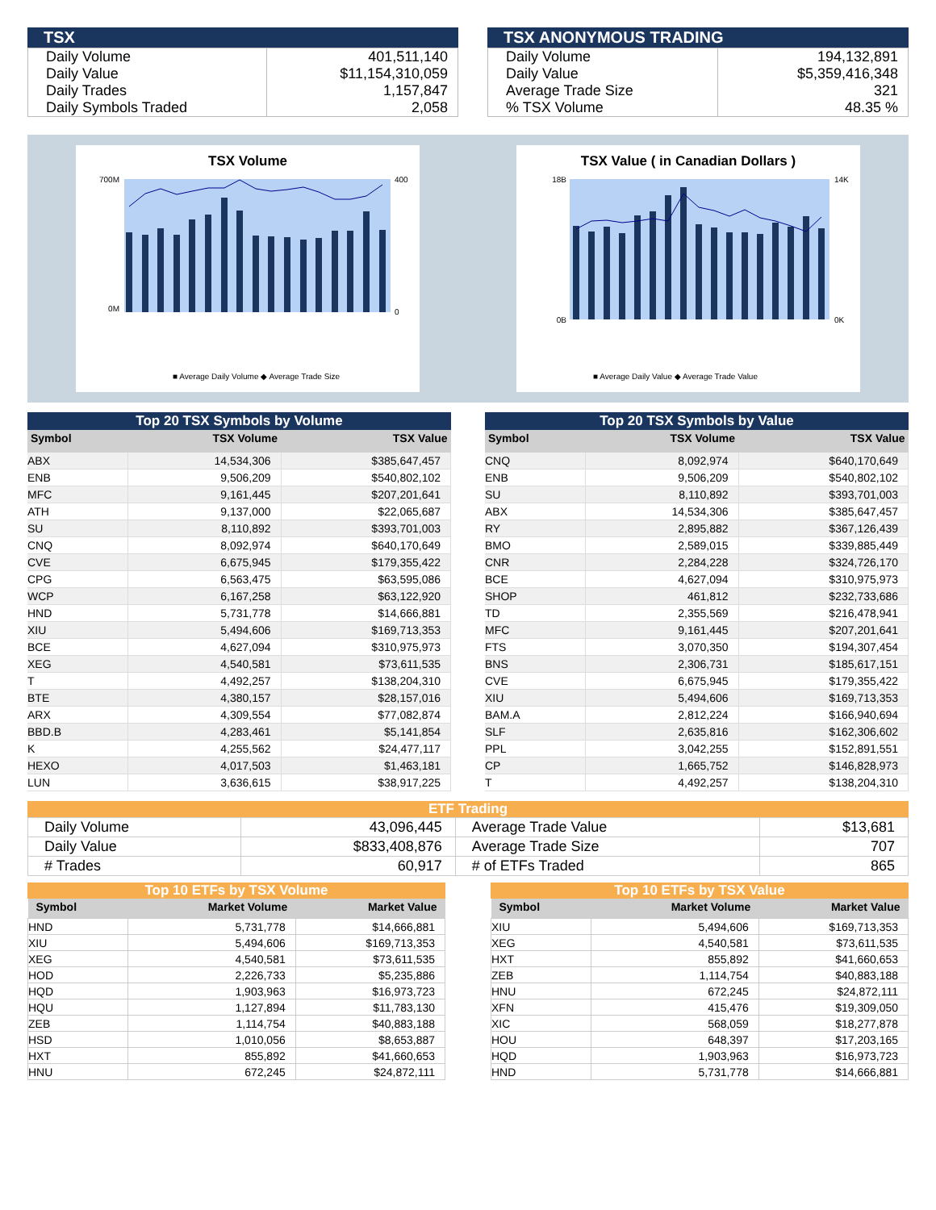TSX
| Daily Volume | 401,511,140 |
| Daily Value | $11,154,310,059 |
| Daily Trades | 1,157,847 |
| Daily Symbols Traded | 2,058 |
TSX ANONYMOUS TRADING
| Daily Volume | 194,132,891 |
| Daily Value | $5,359,416,348 |
| Average Trade Size | 321 |
| % TSX Volume | 48.35 % |
TSX Volume
700M
0M
400
0
■ Average Daily Volume ◆ Average Trade Size
TSX Value ( in Canadian Dollars )
18B
0B
14K
0K
■ Average Daily Value ◆ Average Trade Value
Top 20 TSX Symbols by Volume
| Symbol | TSX Volume | TSX Value |
| --- | --- | --- |
| ABX | 14,534,306 | $385,647,457 |
| ENB | 9,506,209 | $540,802,102 |
| MFC | 9,161,445 | $207,201,641 |
| ATH | 9,137,000 | $22,065,687 |
| SU | 8,110,892 | $393,701,003 |
| CNQ | 8,092,974 | $640,170,649 |
| CVE | 6,675,945 | $179,355,422 |
| CPG | 6,563,475 | $63,595,086 |
| WCP | 6,167,258 | $63,122,920 |
| HND | 5,731,778 | $14,666,881 |
| XIU | 5,494,606 | $169,713,353 |
| BCE | 4,627,094 | $310,975,973 |
| XEG | 4,540,581 | $73,611,535 |
| T | 4,492,257 | $138,204,310 |
| BTE | 4,380,157 | $28,157,016 |
| ARX | 4,309,554 | $77,082,874 |
| BBD.B | 4,283,461 | $5,141,854 |
| K | 4,255,562 | $24,477,117 |
| HEXO | 4,017,503 | $1,463,181 |
| LUN | 3,636,615 | $38,917,225 |
Top 20 TSX Symbols by Value
| Symbol | TSX Volume | TSX Value |
| --- | --- | --- |
| CNQ | 8,092,974 | $640,170,649 |
| ENB | 9,506,209 | $540,802,102 |
| SU | 8,110,892 | $393,701,003 |
| ABX | 14,534,306 | $385,647,457 |
| RY | 2,895,882 | $367,126,439 |
| BMO | 2,589,015 | $339,885,449 |
| CNR | 2,284,228 | $324,726,170 |
| BCE | 4,627,094 | $310,975,973 |
| SHOP | 461,812 | $232,733,686 |
| TD | 2,355,569 | $216,478,941 |
| MFC | 9,161,445 | $207,201,641 |
| FTS | 3,070,350 | $194,307,454 |
| BNS | 2,306,731 | $185,617,151 |
| CVE | 6,675,945 | $179,355,422 |
| XIU | 5,494,606 | $169,713,353 |
| BAM.A | 2,812,224 | $166,940,694 |
| SLF | 2,635,816 | $162,306,602 |
| PPL | 3,042,255 | $152,891,551 |
| CP | 1,665,752 | $146,828,973 |
| T | 4,492,257 | $138,204,310 |
ETF Trading
| Daily Volume | 43,096,445 | Average Trade Value | $13,681 |
| Daily Value | $833,408,876 | Average Trade Size | 707 |
| # Trades | 60,917 | # of ETFs Traded | 865 |
Top 10 ETFs by TSX Volume
| Symbol | Market Volume | Market Value |
| --- | --- | --- |
| HND | 5,731,778 | $14,666,881 |
| XIU | 5,494,606 | $169,713,353 |
| XEG | 4,540,581 | $73,611,535 |
| HOD | 2,226,733 | $5,235,886 |
| HQD | 1,903,963 | $16,973,723 |
| HQU | 1,127,894 | $11,783,130 |
| ZEB | 1,114,754 | $40,883,188 |
| HSD | 1,010,056 | $8,653,887 |
| HXT | 855,892 | $41,660,653 |
| HNU | 672,245 | $24,872,111 |
Top 10 ETFs by TSX Value
| Symbol | Market Volume | Market Value |
| --- | --- | --- |
| XIU | 5,494,606 | $169,713,353 |
| XEG | 4,540,581 | $73,611,535 |
| HXT | 855,892 | $41,660,653 |
| ZEB | 1,114,754 | $40,883,188 |
| HNU | 672,245 | $24,872,111 |
| XFN | 415,476 | $19,309,050 |
| XIC | 568,059 | $18,277,878 |
| HOU | 648,397 | $17,203,165 |
| HQD | 1,903,963 | $16,973,723 |
| HND | 5,731,778 | $14,666,881 |